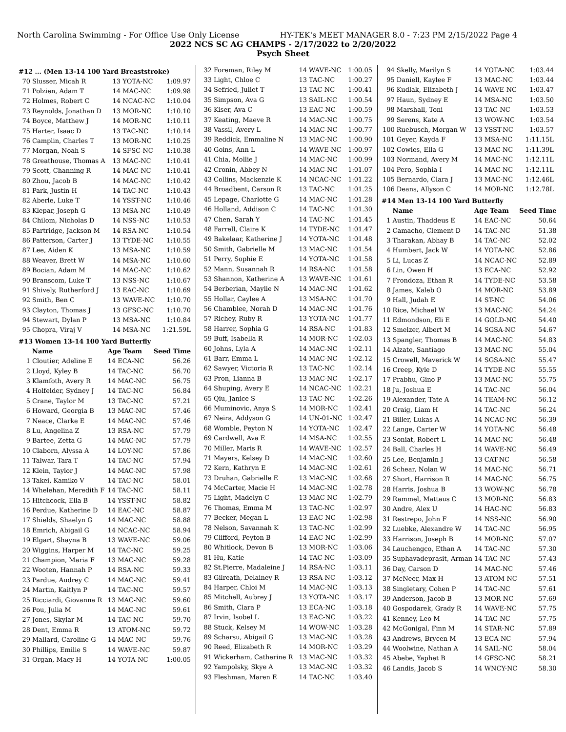North Carolina Swimming - For Office Use Only License HY-TEK's MEET MANAGER 8.0 - 7:23 PM 2/15/2022 Page 4
2022 NCS SC AG CHAMPS - 2/17/2022 to 2/20/2022
Psych Sheet
#12 ... (Men 13-14 100 Yard Breaststroke)
| 70 | Slusser, Micah R | 13 YOTA-NC | 1:09.97 |
| 71 | Polzien, Adam T | 14 MAC-NC | 1:09.98 |
| 72 | Holmes, Robert C | 14 NCAC-NC | 1:10.04 |
| 73 | Reynolds, Jonathan D | 13 MOR-NC | 1:10.10 |
| 74 | Boyce, Matthew J | 14 MOR-NC | 1:10.11 |
| 75 | Harter, Isaac D | 13 TAC-NC | 1:10.14 |
| 76 | Camplin, Charles T | 13 MOR-NC | 1:10.25 |
| 77 | Morgan, Noah S | 14 SFSC-NC | 1:10.38 |
| 78 | Greathouse, Thomas A | 13 MAC-NC | 1:10.41 |
| 79 | Scott, Channing R | 14 MAC-NC | 1:10.41 |
| 80 | Zhou, Jacob B | 14 MAC-NC | 1:10.42 |
| 81 | Park, Justin H | 14 TAC-NC | 1:10.43 |
| 82 | Aberle, Luke T | 14 YSST-NC | 1:10.46 |
| 83 | Klepar, Joseph G | 13 MSA-NC | 1:10.49 |
| 84 | Chilom, Nicholas D | 14 NSS-NC | 1:10.53 |
| 85 | Partridge, Jackson M | 14 RSA-NC | 1:10.54 |
| 86 | Patterson, Carter J | 13 TYDE-NC | 1:10.55 |
| 87 | Lee, Aiden K | 13 MSA-NC | 1:10.59 |
| 88 | Weaver, Brett W | 14 MSA-NC | 1:10.60 |
| 89 | Bocian, Adam M | 14 MAC-NC | 1:10.62 |
| 90 | Branscom, Luke T | 13 NSS-NC | 1:10.67 |
| 91 | Shively, Rutherford J | 13 EAC-NC | 1:10.69 |
| 92 | Smith, Ben C | 13 WAVE-NC | 1:10.70 |
| 93 | Clayton, Thomas J | 13 GFSC-NC | 1:10.70 |
| 94 | Stewart, Dylan P | 13 MSA-NC | 1:10.84 |
| 95 | Chopra, Viraj V | 14 MSA-NC | 1:21.59L |
#13 Women 13-14 100 Yard Butterfly
| | Name | Age Team | Seed Time |
| --- | --- | --- | --- |
| 1 | Cloutier, Adeline E | 14 ECA-NC | 56.26 |
| 2 | Lloyd, Kyley B | 14 TAC-NC | 56.70 |
| 3 | Klamfoth, Avery R | 14 MAC-NC | 56.75 |
| 4 | Holfelder, Sydney J | 14 TAC-NC | 56.84 |
| 5 | Crane, Taylor M | 13 TAC-NC | 57.21 |
| 6 | Howard, Georgia B | 13 MAC-NC | 57.46 |
| 7 | Neace, Clarke E | 14 MAC-NC | 57.46 |
| 8 | Lu, Angelina Z | 13 RSA-NC | 57.79 |
| 9 | Bartee, Zetta G | 14 MAC-NC | 57.79 |
| 10 | Claborn, Alyssa A | 14 LOY-NC | 57.86 |
| 11 | Talwar, Tara T | 14 TAC-NC | 57.94 |
| 12 | Klein, Taylor J | 14 MAC-NC | 57.98 |
| 13 | Takei, Kamiko V | 14 TAC-NC | 58.01 |
| 14 | Whelehan, Meredith F | 14 TAC-NC | 58.11 |
| 15 | Hitchcock, Ella B | 14 YSST-NC | 58.82 |
| 16 | Perdue, Katherine D | 14 EAC-NC | 58.87 |
| 17 | Shields, Shaelyn G | 14 MAC-NC | 58.88 |
| 18 | Emrich, Abigail G | 14 NCAC-NC | 58.94 |
| 19 | Elgart, Shayna B | 13 WAVE-NC | 59.06 |
| 20 | Wiggins, Harper M | 14 TAC-NC | 59.25 |
| 21 | Champion, Maria F | 13 MAC-NC | 59.28 |
| 22 | Wooten, Hannah P | 14 RSA-NC | 59.33 |
| 23 | Pardue, Audrey C | 14 MAC-NC | 59.41 |
| 24 | Martin, Kaitlyn P | 14 TAC-NC | 59.57 |
| 25 | Ricciardi, Giovanna R | 13 MAC-NC | 59.60 |
| 26 | Pou, Julia M | 14 MAC-NC | 59.61 |
| 27 | Jones, Skylar M | 14 TAC-NC | 59.70 |
| 28 | Dent, Emma R | 13 ATOM-NC | 59.72 |
| 29 | Mallard, Caroline G | 14 MAC-NC | 59.76 |
| 30 | Phillips, Emilie S | 14 WAVE-NC | 59.87 |
| 31 | Organ, Macy H | 14 YOTA-NC | 1:00.05 |
| 32 | Foreman, Riley M | 14 WAVE-NC | 1:00.05 |
| 33 | Light, Chloe C | 13 TAC-NC | 1:00.27 |
| 34 | Sefried, Juliet T | 13 TAC-NC | 1:00.41 |
| 35 | Simpson, Ava G | 13 SAIL-NC | 1:00.54 |
| 36 | Kiser, Ava C | 13 EAC-NC | 1:00.59 |
| 37 | Keating, Maeve R | 14 MAC-NC | 1:00.75 |
| 38 | Vassil, Avery L | 14 MAC-NC | 1:00.77 |
| 39 | Reddick, Emmaline N | 13 MAC-NC | 1:00.90 |
| 40 | Goins, Ann L | 14 WAVE-NC | 1:00.97 |
| 41 | Chia, Mollie J | 14 MAC-NC | 1:00.99 |
| 42 | Cronin, Abbey N | 14 MAC-NC | 1:01.07 |
| 43 | Collins, Mackenzie K | 14 NCAC-NC | 1:01.22 |
| 44 | Broadbent, Carson R | 13 TAC-NC | 1:01.25 |
| 45 | Lepage, Charlotte G | 14 MAC-NC | 1:01.28 |
| 46 | Holland, Addison C | 14 TAC-NC | 1:01.30 |
| 47 | Chen, Sarah Y | 14 TAC-NC | 1:01.45 |
| 48 | Farrell, Claire K | 14 TYDE-NC | 1:01.47 |
| 49 | Bakelaar, Katherine J | 14 YOTA-NC | 1:01.48 |
| 50 | Smith, Gabrielle M | 13 MAC-NC | 1:01.54 |
| 51 | Perry, Sophie E | 14 YOTA-NC | 1:01.58 |
| 52 | Mann, Susannah R | 14 RSA-NC | 1:01.58 |
| 53 | Shannon, Katherine A | 13 WAVE-NC | 1:01.61 |
| 54 | Berberian, Maylie N | 14 MAC-NC | 1:01.62 |
| 55 | Hollar, Caylee A | 13 MSA-NC | 1:01.70 |
| 56 | Chamblee, Norah D | 14 MAC-NC | 1:01.76 |
| 57 | Richey, Ruby R | 13 YOTA-NC | 1:01.77 |
| 58 | Harrer, Sophia G | 14 RSA-NC | 1:01.83 |
| 59 | Buff, Isabella R | 14 MOR-NC | 1:02.03 |
| 60 | Johns, Lyla A | 14 MAC-NC | 1:02.11 |
| 61 | Barr, Emma L | 14 MAC-NC | 1:02.12 |
| 62 | Sawyer, Victoria R | 13 TAC-NC | 1:02.14 |
| 63 | Pron, Lianna B | 13 MAC-NC | 1:02.17 |
| 64 | Shuping, Avery E | 14 NCAC-NC | 1:02.21 |
| 65 | Qiu, Janice S | 13 TAC-NC | 1:02.26 |
| 66 | Muminovic, Anya S | 14 MOR-NC | 1:02.41 |
| 67 | Neira, Addyson G | 14 UN-01-NC | 1:02.47 |
| 68 | Womble, Peyton N | 14 YOTA-NC | 1:02.47 |
| 69 | Cardwell, Ava E | 14 MSA-NC | 1:02.55 |
| 70 | Miller, Maris R | 14 WAVE-NC | 1:02.57 |
| 71 | Mayers, Kelsey D | 14 MAC-NC | 1:02.60 |
| 72 | Kern, Kathryn E | 14 MAC-NC | 1:02.61 |
| 73 | Druhan, Gabrielle E | 13 MAC-NC | 1:02.68 |
| 74 | McCarter, Macie H | 14 MAC-NC | 1:02.78 |
| 75 | Light, Madelyn C | 13 MAC-NC | 1:02.79 |
| 76 | Thomas, Emma M | 13 TAC-NC | 1:02.97 |
| 77 | Becker, Megan L | 13 EAC-NC | 1:02.98 |
| 78 | Nelson, Savannah K | 13 TAC-NC | 1:02.99 |
| 79 | Clifford, Peyton B | 14 EAC-NC | 1:02.99 |
| 80 | Whitlock, Devon B | 13 MOR-NC | 1:03.06 |
| 81 | Hu, Katie | 14 TAC-NC | 1:03.09 |
| 82 | St.Pierre, Madaleine J | 14 RSA-NC | 1:03.11 |
| 83 | Gilreath, Delainey R | 13 RSA-NC | 1:03.12 |
| 84 | Harper, Chloi M | 14 MAC-NC | 1:03.13 |
| 85 | Mitchell, Aubrey J | 13 YOTA-NC | 1:03.17 |
| 86 | Smith, Clara P | 13 ECA-NC | 1:03.18 |
| 87 | Irvin, Isobel L | 13 EAC-NC | 1:03.22 |
| 88 | Stuck, Kelsey M | 14 WOW-NC | 1:03.28 |
| 89 | Scharsu, Abigail G | 13 MAC-NC | 1:03.28 |
| 90 | Reed, Elizabeth R | 14 MOR-NC | 1:03.29 |
| 91 | Wickerham, Catherine R | 13 MAC-NC | 1:03.32 |
| 92 | Yampolsky, Skye A | 13 MAC-NC | 1:03.32 |
| 93 | Fleshman, Maren E | 14 TAC-NC | 1:03.40 |
| 94 | Skelly, Marilyn S | 14 YOTA-NC | 1:03.44 |
| 95 | Daniell, Kaylee F | 13 MAC-NC | 1:03.44 |
| 96 | Kudlak, Elizabeth J | 14 WAVE-NC | 1:03.47 |
| 97 | Haun, Sydney E | 14 MSA-NC | 1:03.50 |
| 98 | Marshall, Toni | 13 TAC-NC | 1:03.53 |
| 99 | Serens, Kate A | 13 WOW-NC | 1:03.54 |
| 100 | Ruebusch, Morgan W | 13 YSST-NC | 1:03.57 |
| 101 | Geyer, Kayda F | 13 MSA-NC | 1:11.15L |
| 102 | Cowles, Ella G | 13 MAC-NC | 1:11.39L |
| 103 | Normand, Avery M | 14 MAC-NC | 1:12.11L |
| 104 | Pero, Sophia I | 14 MAC-NC | 1:12.11L |
| 105 | Bernardo, Clara J | 13 MAC-NC | 1:12.46L |
| 106 | Deans, Allyson C | 14 MOR-NC | 1:12.78L |
#14 Men 13-14 100 Yard Butterfly
| | Name | Age Team | Seed Time |
| --- | --- | --- | --- |
| 1 | Austin, Thaddeus E | 14 EAC-NC | 50.64 |
| 2 | Camacho, Clement D | 14 TAC-NC | 51.38 |
| 3 | Tharakan, Abhay B | 14 TAC-NC | 52.02 |
| 4 | Humbert, Jack W | 14 YOTA-NC | 52.86 |
| 5 | Li, Lucas Z | 14 NCAC-NC | 52.89 |
| 6 | Lin, Owen H | 13 ECA-NC | 52.92 |
| 7 | Frondoza, Ethan R | 14 TYDE-NC | 53.58 |
| 8 | James, Kaleb O | 14 MOR-NC | 53.89 |
| 9 | Hall, Judah E | 14 ST-NC | 54.06 |
| 10 | Rice, Michael W | 13 MAC-NC | 54.24 |
| 11 | Edmondson, Eli E | 14 GOLD-NC | 54.40 |
| 12 | Smelzer, Albert M | 14 SGSA-NC | 54.67 |
| 13 | Spangler, Thomas B | 14 MAC-NC | 54.83 |
| 14 | Alzate, Santiago | 13 MAC-NC | 55.04 |
| 15 | Crowell, Maverick W | 14 SGSA-NC | 55.47 |
| 16 | Creep, Kyle D | 14 TYDE-NC | 55.55 |
| 17 | Prabhu, Gino P | 13 MAC-NC | 55.75 |
| 18 | Ju, Joshua E | 14 TAC-NC | 56.04 |
| 19 | Alexander, Tate A | 14 TEAM-NC | 56.12 |
| 20 | Craig, Liam H | 14 TAC-NC | 56.24 |
| 21 | Biller, Lukas A | 14 NCAC-NC | 56.39 |
| 22 | Lange, Carter W | 14 YOTA-NC | 56.48 |
| 23 | Soniat, Robert L | 14 MAC-NC | 56.48 |
| 24 | Ball, Charles H | 14 WAVE-NC | 56.49 |
| 25 | Lee, Benjamin J | 13 CAT-NC | 56.58 |
| 26 | Schear, Nolan W | 14 MAC-NC | 56.71 |
| 27 | Short, Harrison R | 14 MAC-NC | 56.75 |
| 28 | Harris, Joshua B | 13 WOW-NC | 56.78 |
| 29 | Rammel, Mattaus C | 13 MOR-NC | 56.83 |
| 30 | Andre, Alex U | 14 HAC-NC | 56.83 |
| 31 | Restrepo, John F | 14 NSS-NC | 56.90 |
| 32 | Luebke, Alexandre W | 14 TAC-NC | 56.95 |
| 33 | Harrison, Joseph B | 14 MOR-NC | 57.07 |
| 34 | Lauchengco, Ethan A | 14 TAC-NC | 57.30 |
| 35 | Suphavadeprasit, Arman | 14 TAC-NC | 57.43 |
| 36 | Day, Carson D | 14 MAC-NC | 57.46 |
| 37 | McNeer, Max H | 13 ATOM-NC | 57.51 |
| 38 | Singletary, Cohen P | 14 TAC-NC | 57.61 |
| 39 | Anderson, Jacob B | 13 MOR-NC | 57.69 |
| 40 | Gospodarek, Grady R | 14 WAVE-NC | 57.75 |
| 41 | Kenney, Leo M | 14 TAC-NC | 57.75 |
| 42 | McGonigal, Finn M | 14 STAR-NC | 57.89 |
| 43 | Andrews, Brycen M | 13 ECA-NC | 57.94 |
| 44 | Woolwine, Nathan A | 14 SAIL-NC | 58.04 |
| 45 | Abebe, Yaphet B | 14 GFSC-NC | 58.21 |
| 46 | Landis, Jacob S | 14 WNCY-NC | 58.30 |